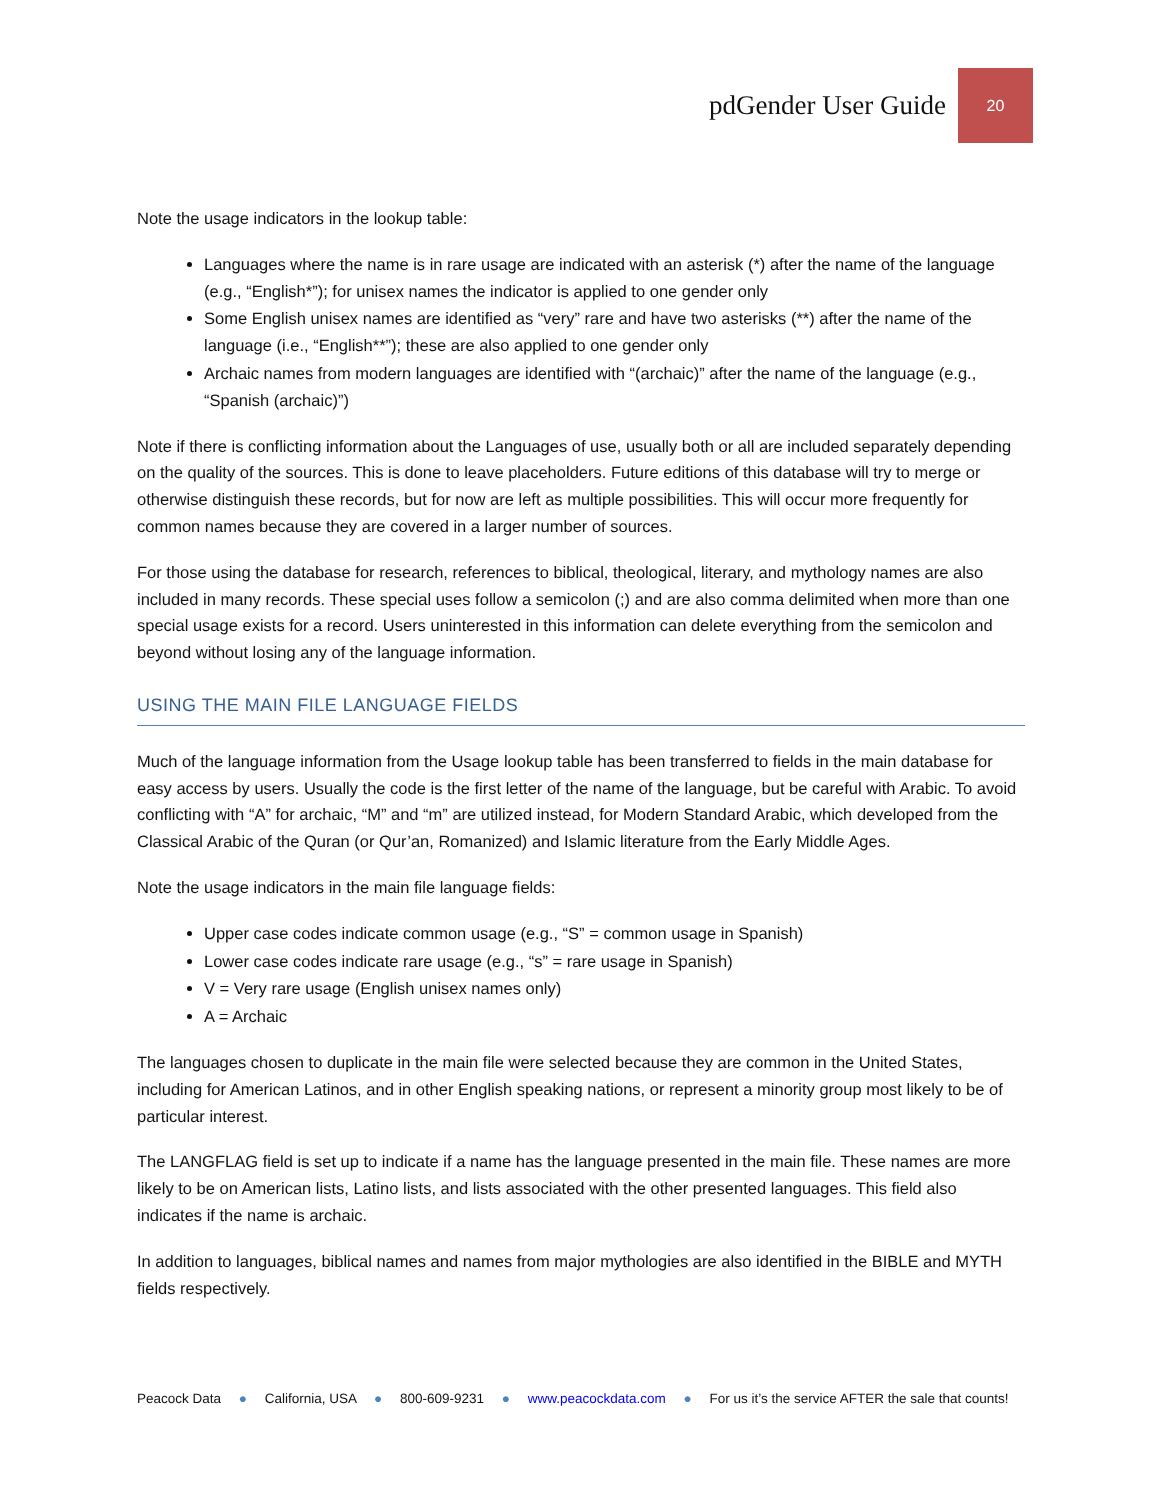pdGender User Guide
20
Note the usage indicators in the lookup table:
Languages where the name is in rare usage are indicated with an asterisk (*) after the name of the language (e.g., “English*”); for unisex names the indicator is applied to one gender only
Some English unisex names are identified as “very” rare and have two asterisks (**) after the name of the language (i.e., “English**”); these are also applied to one gender only
Archaic names from modern languages are identified with “(archaic)” after the name of the language (e.g., “Spanish (archaic)”)
Note if there is conflicting information about the Languages of use, usually both or all are included separately depending on the quality of the sources. This is done to leave placeholders. Future editions of this database will try to merge or otherwise distinguish these records, but for now are left as multiple possibilities. This will occur more frequently for common names because they are covered in a larger number of sources.
For those using the database for research, references to biblical, theological, literary, and mythology names are also included in many records. These special uses follow a semicolon (;) and are also comma delimited when more than one special usage exists for a record. Users uninterested in this information can delete everything from the semicolon and beyond without losing any of the language information.
USING THE MAIN FILE LANGUAGE FIELDS
Much of the language information from the Usage lookup table has been transferred to fields in the main database for easy access by users. Usually the code is the first letter of the name of the language, but be careful with Arabic. To avoid conflicting with “A” for archaic, “M” and “m” are utilized instead, for Modern Standard Arabic, which developed from the Classical Arabic of the Quran (or Qur’an, Romanized) and Islamic literature from the Early Middle Ages.
Note the usage indicators in the main file language fields:
Upper case codes indicate common usage (e.g., “S” = common usage in Spanish)
Lower case codes indicate rare usage (e.g., “s” = rare usage in Spanish)
V = Very rare usage (English unisex names only)
A = Archaic
The languages chosen to duplicate in the main file were selected because they are common in the United States, including for American Latinos, and in other English speaking nations, or represent a minority group most likely to be of particular interest.
The LANGFLAG field is set up to indicate if a name has the language presented in the main file. These names are more likely to be on American lists, Latino lists, and lists associated with the other presented languages. This field also indicates if the name is archaic.
In addition to languages, biblical names and names from major mythologies are also identified in the BIBLE and MYTH fields respectively.
Peacock Data ● California, USA ● 800-609-9231 ● www.peacockdata.com ● For us it’s the service AFTER the sale that counts!